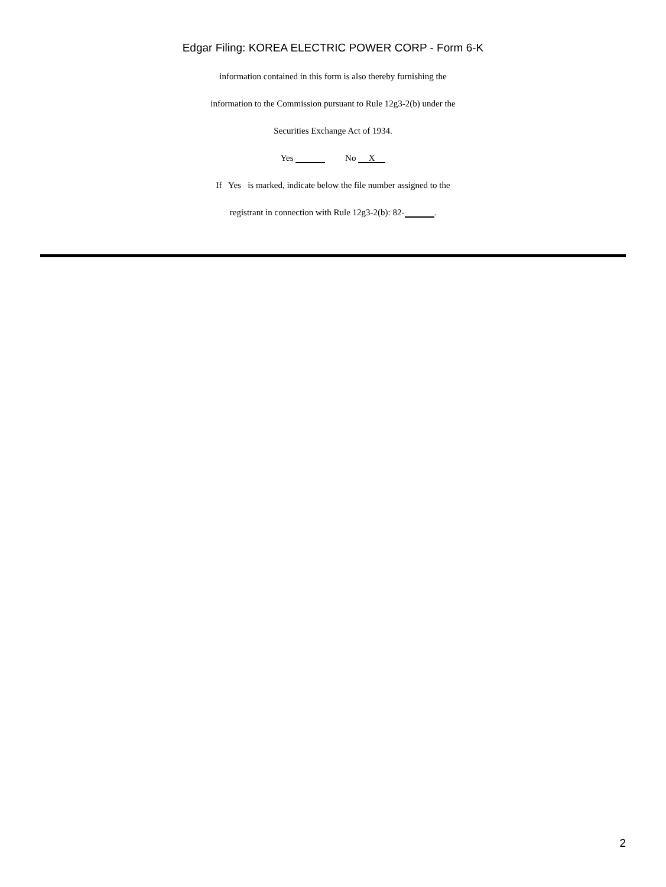Edgar Filing: KOREA ELECTRIC POWER CORP - Form 6-K
information contained in this form is also thereby furnishing the
information to the Commission pursuant to Rule 12g3-2(b) under the
Securities Exchange Act of 1934.
Yes No X
If Yes is marked, indicate below the file number assigned to the
registrant in connection with Rule 12g3-2(b): 82- .
2